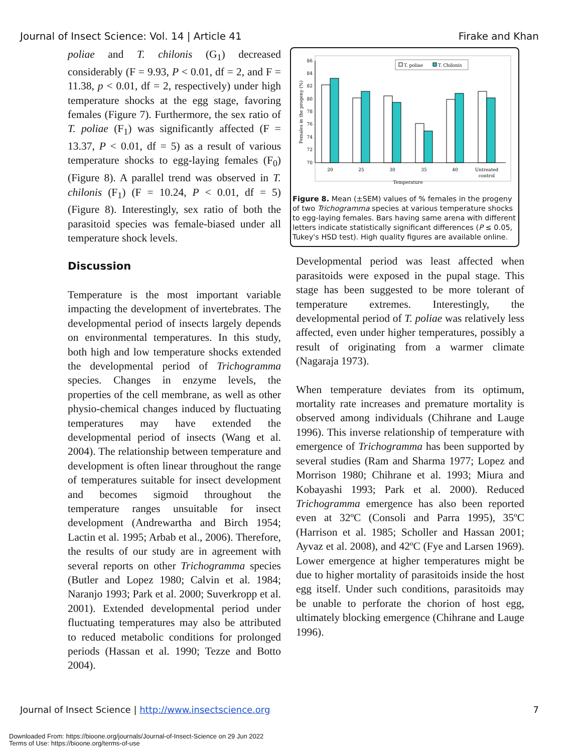Journal of Insect Science: Vol. 14 | Article 41 Firake and Khan
poliae and T. chilonis (G<sub>1</sub>) decreased considerably (F = 9.93, P < 0.01, df = 2, and F = 11.38, p < 0.01, df = 2, respectively) under high temperature shocks at the egg stage, favoring females (Figure 7). Furthermore, the sex ratio of T. poliae (F<sub>1</sub>) was significantly affected (F = 13.37, P < 0.01, df = 5) as a result of various temperature shocks to egg-laying females (F<sub>0</sub>) (Figure 8). A parallel trend was observed in T. chilonis (F<sub>1</sub>) (F = 10.24, P < 0.01, df = 5) (Figure 8). Interestingly, sex ratio of both the parasitoid species was female-biased under all temperature shock levels.
Discussion
Temperature is the most important variable impacting the development of invertebrates. The developmental period of insects largely depends on environmental temperatures. In this study, both high and low temperature shocks extended the developmental period of Trichogramma species. Changes in enzyme levels, the properties of the cell membrane, as well as other physio-chemical changes induced by fluctuating temperatures may have extended the developmental period of insects (Wang et al. 2004). The relationship between temperature and development is often linear throughout the range of temperatures suitable for insect development and becomes sigmoid throughout the temperature ranges unsuitable for insect development (Andrewartha and Birch 1954; Lactin et al. 1995; Arbab et al., 2006). Therefore, the results of our study are in agreement with several reports on other Trichogramma species (Butler and Lopez 1980; Calvin et al. 1984; Naranjo 1993; Park et al. 2000; Suverkropp et al. 2001). Extended developmental period under fluctuating temperatures may also be attributed to reduced metabolic conditions for prolonged periods (Hassan et al. 1990; Tezze and Botto 2004).
86
84
82
80
78
76
74
72
70
Females in the progeny (%)
T. poliae
T. Chilonis
20
25
30
35
40
Untreated
control
Temperature
Figure 8. Mean (±SEM) values of % females in the progeny of two Trichogramma species at various temperature shocks to egg-laying females. Bars having same arena with different letters indicate statistically significant differences (P ≤ 0.05, Tukey's HSD test). High quality figures are available online.
Developmental period was least affected when parasitoids were exposed in the pupal stage. This stage has been suggested to be more tolerant of temperature extremes. Interestingly, the developmental period of T. poliae was relatively less affected, even under higher temperatures, possibly a result of originating from a warmer climate (Nagaraja 1973).
When temperature deviates from its optimum, mortality rate increases and premature mortality is observed among individuals (Chihrane and Lauge 1996). This inverse relationship of temperature with emergence of Trichogramma has been supported by several studies (Ram and Sharma 1977; Lopez and Morrison 1980; Chihrane et al. 1993; Miura and Kobayashi 1993; Park et al. 2000). Reduced Trichogramma emergence has also been reported even at 32ºC (Consoli and Parra 1995), 35ºC (Harrison et al. 1985; Scholler and Hassan 2001; Ayvaz et al. 2008), and 42ºC (Fye and Larsen 1969). Lower emergence at higher temperatures might be due to higher mortality of parasitoids inside the host egg itself. Under such conditions, parasitoids may be unable to perforate the chorion of host egg, ultimately blocking emergence (Chihrane and Lauge 1996).
Journal of Insect Science | http://www.insectscience.org 7
Downloaded From: https://bioone.org/journals/Journal-of-Insect-Science on 29 Jun 2022
Terms of Use: https://bioone.org/terms-of-use